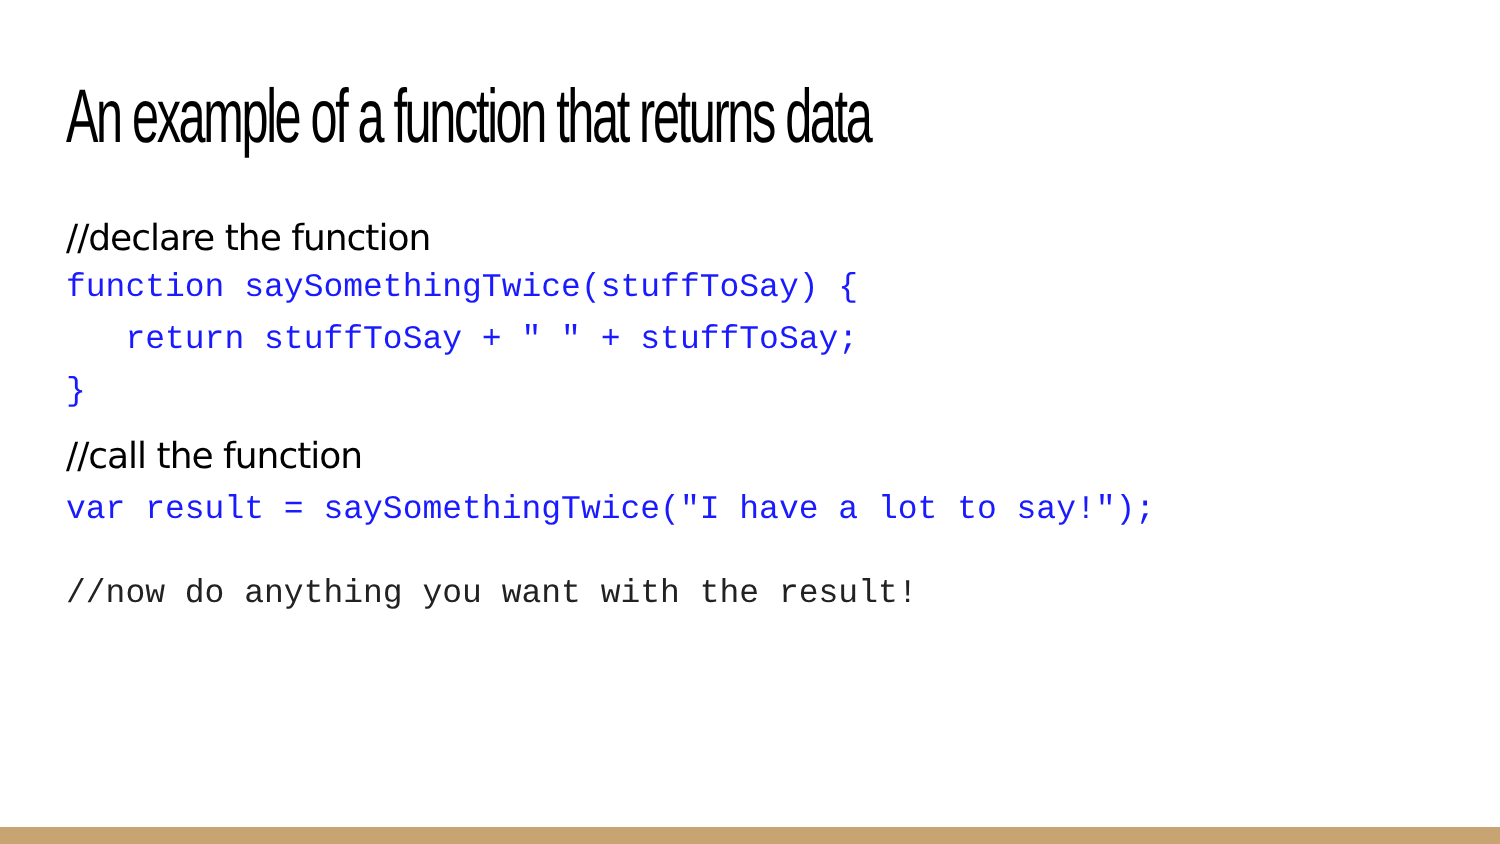An example of a function that returns data
//declare the function
function saySomethingTwice(stuffToSay) {
   return stuffToSay + " " + stuffToSay;
}
//call the function
var result = saySomethingTwice("I have a lot to say!");
//now do anything you want with the result!